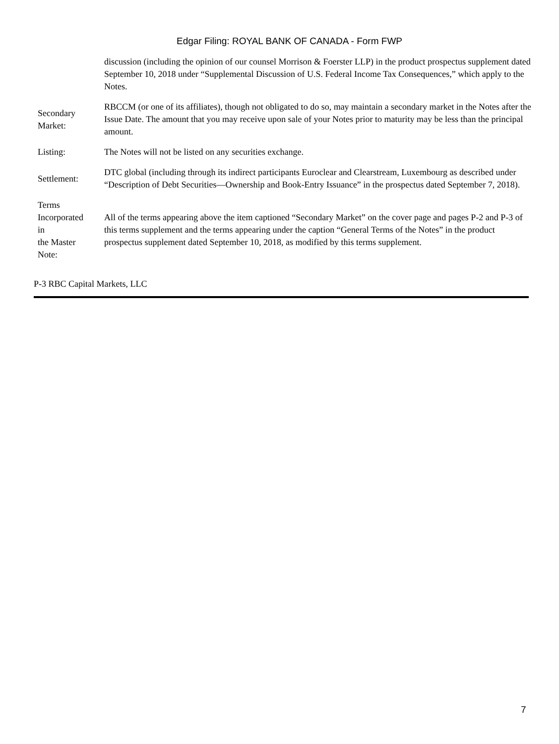Edgar Filing: ROYAL BANK OF CANADA - Form FWP
| | discussion (including the opinion of our counsel Morrison & Foerster LLP) in the product prospectus supplement dated September 10, 2018 under “Supplemental Discussion of U.S. Federal Income Tax Consequences,” which apply to the Notes. |
| Secondary Market: | RBCCM (or one of its affiliates), though not obligated to do so, may maintain a secondary market in the Notes after the Issue Date. The amount that you may receive upon sale of your Notes prior to maturity may be less than the principal amount. |
| Listing: | The Notes will not be listed on any securities exchange. |
| Settlement: | DTC global (including through its indirect participants Euroclear and Clearstream, Luxembourg as described under “Description of Debt Securities—Ownership and Book-Entry Issuance” in the prospectus dated September 7, 2018). |
| Terms Incorporated in the Master Note: | All of the terms appearing above the item captioned “Secondary Market” on the cover page and pages P-2 and P-3 of this terms supplement and the terms appearing under the caption “General Terms of the Notes” in the product prospectus supplement dated September 10, 2018, as modified by this terms supplement. |
P-3 RBC Capital Markets, LLC
7